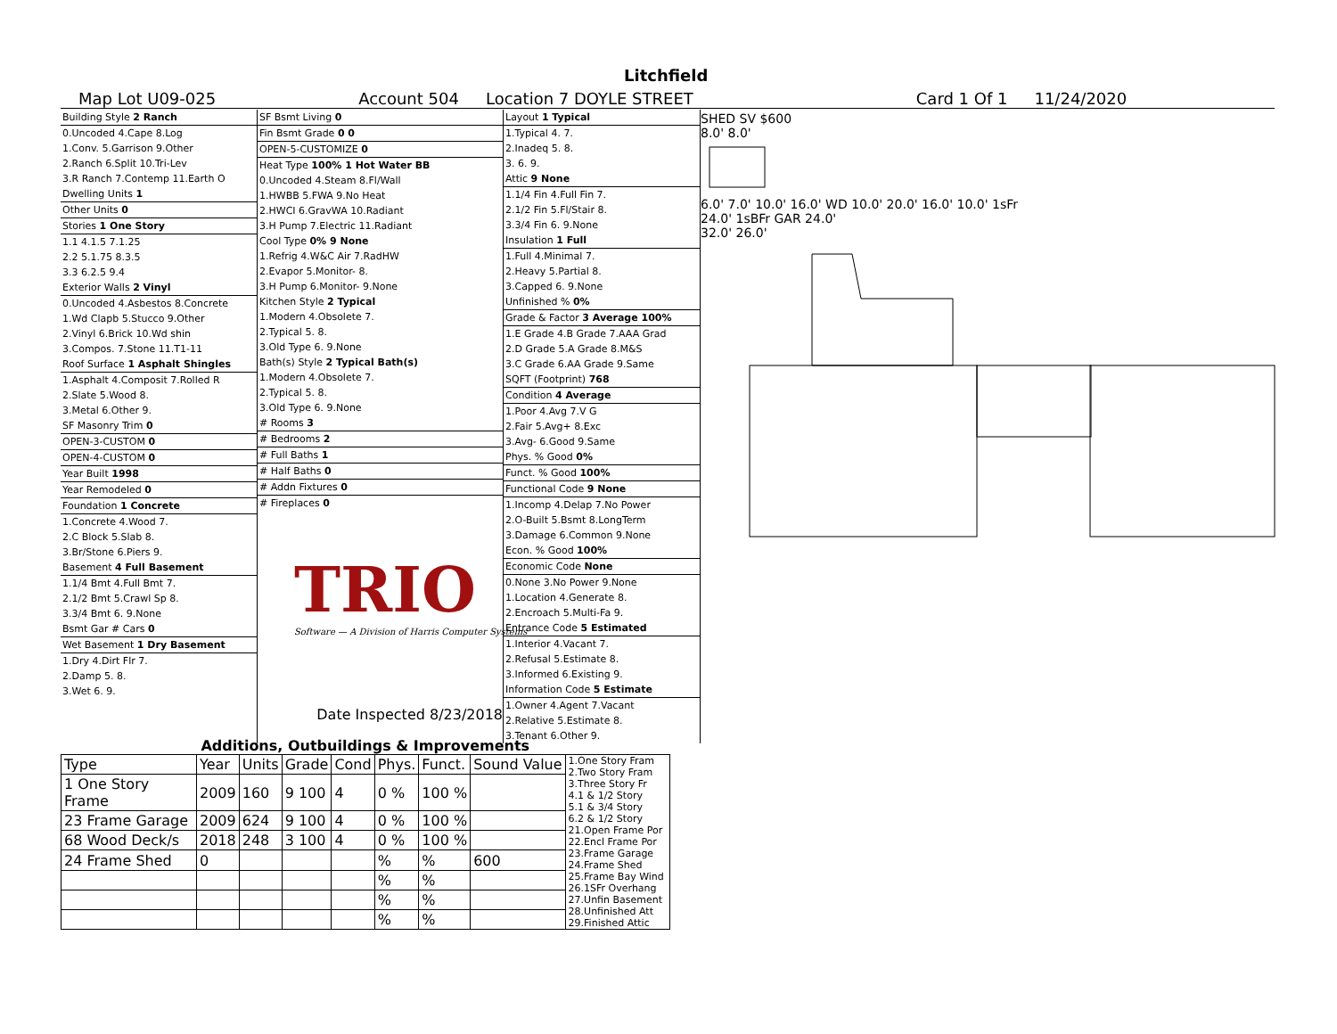Litchfield
Map Lot U09-025 Account 504 Location 7 DOYLE STREET Card 1 Of 1 11/24/2020
Building Style 2 Ranch
0.Uncoded 4.Cape 8.Log
1.Conv. 5.Garrison 9.Other
2.Ranch 6.Split 10.Tri-Lev
3.R Ranch 7.Contemp 11.Earth O
Dwelling Units 1
Other Units 0
Stories 1 One Story
1.1 4.1.5 7.1.25
2.2 5.1.75 8.3.5
3.3 6.2.5 9.4
Exterior Walls 2 Vinyl
0.Uncoded 4.Asbestos 8.Concrete
1.Wd Clapb 5.Stucco 9.Other
2.Vinyl 6.Brick 10.Wd shin
3.Compos. 7.Stone 11.T1-11
Roof Surface 1 Asphalt Shingles
1.Asphalt 4.Composit 7.Rolled R
2.Slate 5.Wood 8.
3.Metal 6.Other 9.
SF Masonry Trim 0
OPEN-3-CUSTOM 0
OPEN-4-CUSTOM 0
Year Built 1998
Year Remodeled 0
Foundation 1 Concrete
1.Concrete 4.Wood 7.
2.C Block 5.Slab 8.
3.Br/Stone 6.Piers 9.
Basement 4 Full Basement
1.1/4 Bmt 4.Full Bmt 7.
2.1/2 Bmt 5.Crawl Sp 8.
3.3/4 Bmt 6. 9.None
Bsmt Gar # Cars 0
Wet Basement 1 Dry Basement
1.Dry 4.Dirt Flr 7.
2.Damp 5. 8.
3.Wet 6. 9.
SF Bsmt Living 0
Fin Bsmt Grade 0 0
OPEN-5-CUSTOMIZE 0
Heat Type 100% 1 Hot Water BB
0.Uncoded 4.Steam 8.Fl/Wall
1.HWBB 5.FWA 9.No Heat
2.HWCI 6.GravWA 10.Radiant
3.H Pump 7.Electric 11.Radiant
Cool Type 0% 9 None
1.Refrig 4.W&C Air 7.RadHW
2.Evapor 5.Monitor- 8.
3.H Pump 6.Monitor- 9.None
Kitchen Style 2 Typical
1.Modern 4.Obsolete 7.
2.Typical 5. 8.
3.Old Type 6. 9.None
Bath(s) Style 2 Typical Bath(s)
1.Modern 4.Obsolete 7.
2.Typical 5. 8.
3.Old Type 6. 9.None
# Rooms 3
# Bedrooms 2
# Full Baths 1
# Half Baths 0
# Addn Fixtures 0
# Fireplaces 0
Date Inspected 8/23/2018
Layout 1 Typical
1.Typical 4. 7.
2.Inadeq 5. 8.
3. 6. 9.
Attic 9 None
1.1/4 Fin 4.Full Fin 7.
2.1/2 Fin 5.Fl/Stair 8.
3.3/4 Fin 6. 9.None
Insulation 1 Full
1.Full 4.Minimal 7.
2.Heavy 5.Partial 8.
3.Capped 6. 9.None
Unfinished % 0%
Grade & Factor 3 Average 100%
1.E Grade 4.B Grade 7.AAA Grad
2.D Grade 5.A Grade 8.M&S
3.C Grade 6.AA Grade 9.Same
SQFT (Footprint) 768
Condition 4 Average
1.Poor 4.Avg 7.V G
2.Fair 5.Avg+ 8.Exc
3.Avg- 6.Good 9.Same
Phys. % Good 0%
Funct. % Good 100%
Functional Code 9 None
1.Incomp 4.Delap 7.No Power
2.O-Built 5.Bsmt 8.LongTerm
3.Damage 6.Common 9.None
Econ. % Good 100%
Economic Code None
0.None 3.No Power 9.None
1.Location 4.Generate 8.
2.Encroach 5.Multi-Fa 9.
Entrance Code 5 Estimated
1.Interior 4.Vacant 7.
2.Refusal 5.Estimate 8.
3.Informed 6.Existing 9.
Information Code 5 Estimate
1.Owner 4.Agent 7.Vacant
2.Relative 5.Estimate 8.
3.Tenant 6.Other 9.
TRIO
Software — A Division of Harris Computer Systems
SHED SV $600
8.0' 8.0'
6.0' 7.0' 10.0' 16.0' WD 10.0' 20.0' 16.0' 10.0' 1sFr
24.0' 1sBFr GAR 24.0'
32.0' 26.0'
| Additions, Outbuildings & Improvements | | | | | | | | |
| --- | --- | --- | --- | --- | --- | --- | --- | --- |
| Type | Year | Units | Grade | Cond | Phys. | Funct. | Sound Value | 1.One Story Fram 2.Two Story Fram 3.Three Story Fr 4.1 & 1/2 Story 5.1 & 3/4 Story 6.2 & 1/2 Story 21.Open Frame Por 22.Encl Frame Por 23.Frame Garage 24.Frame Shed 25.Frame Bay Wind 26.1SFr Overhang 27.Unfin Basement 28.Unfinished Att 29.Finished Attic |
| 1 One Story Frame | 2009 | 160 | 9 100 | 4 | 0 % | 100 % | | |
| 23 Frame Garage | 2009 | 624 | 9 100 | 4 | 0 % | 100 % | | |
| 68 Wood Deck/s | 2018 | 248 | 3 100 | 4 | 0 % | 100 % | | |
| 24 Frame Shed | 0 | | | | % | % | 600 | |
| | | | | | % | % | | |
| | | | | | % | % | | |
| | | | | | % | % | | |